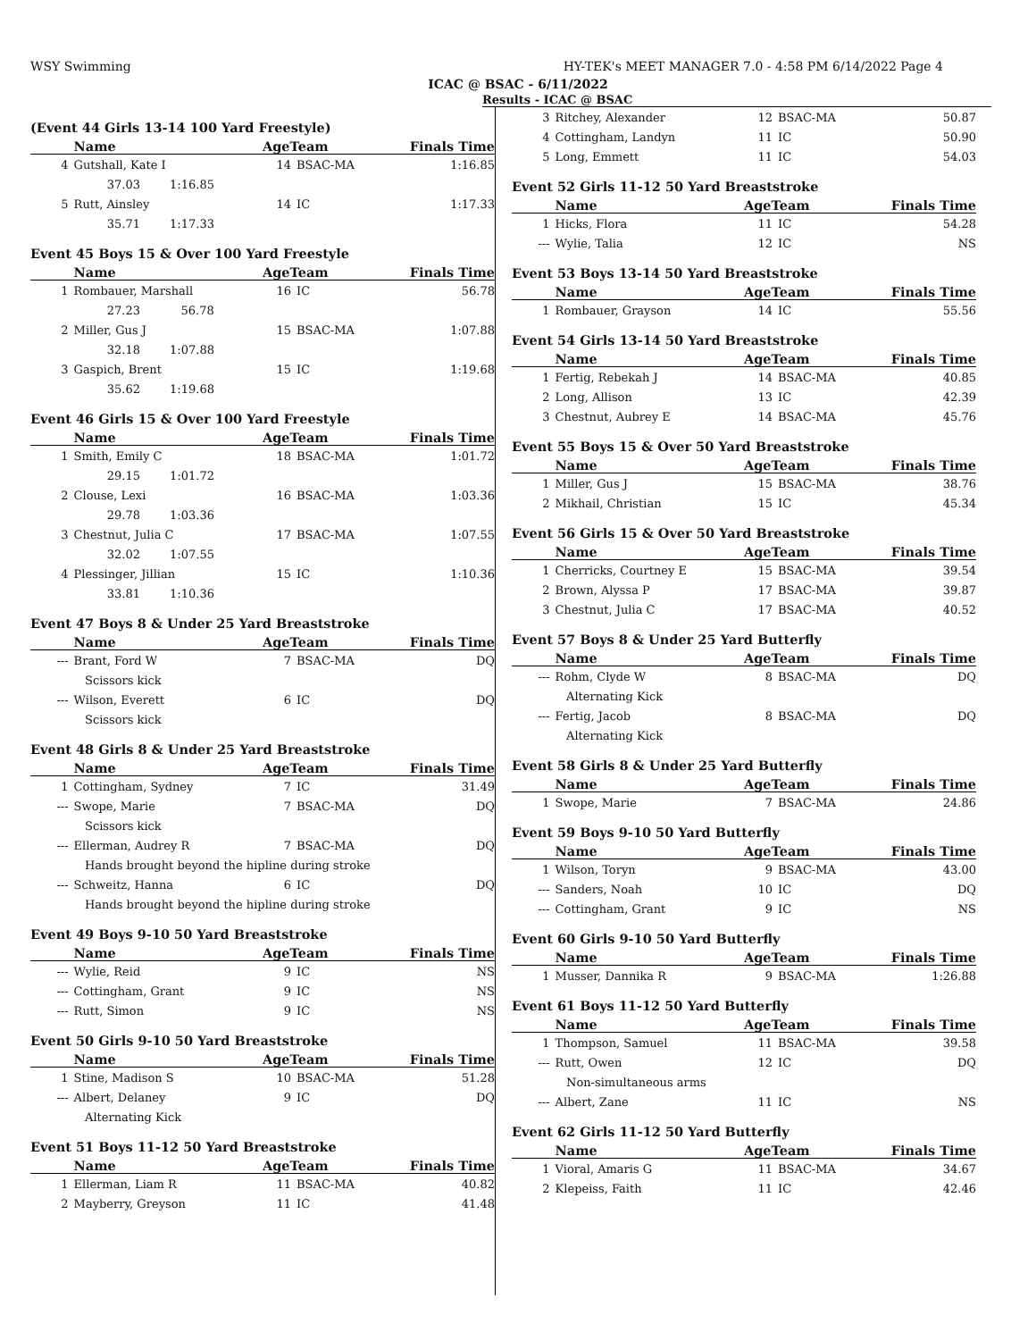WSY Swimming HY-TEK's MEET MANAGER 7.0 - 4:58 PM 6/14/2022 Page 4
ICAC @ BSAC - 6/11/2022
Results - ICAC @ BSAC
(Event 44 Girls 13-14 100 Yard Freestyle)
| | Name | AgeTeam | | Finals Time |
| --- | --- | --- | --- | --- |
| 4 | Gutshall, Kate I | 14 | BSAC-MA | 1:16.85 |
| | 37.03 1:16.85 | | | |
| 5 | Rutt, Ainsley | 14 | IC | 1:17.33 |
| | 35.71 1:17.33 | | | |
Event 45 Boys 15 & Over 100 Yard Freestyle
| | Name | AgeTeam | | Finals Time |
| --- | --- | --- | --- | --- |
| 1 | Rombauer, Marshall | 16 | IC | 56.78 |
| | 27.23 56.78 | | | |
| 2 | Miller, Gus J | 15 | BSAC-MA | 1:07.88 |
| | 32.18 1:07.88 | | | |
| 3 | Gaspich, Brent | 15 | IC | 1:19.68 |
| | 35.62 1:19.68 | | | |
Event 46 Girls 15 & Over 100 Yard Freestyle
| | Name | AgeTeam | | Finals Time |
| --- | --- | --- | --- | --- |
| 1 | Smith, Emily C | 18 | BSAC-MA | 1:01.72 |
| | 29.15 1:01.72 | | | |
| 2 | Clouse, Lexi | 16 | BSAC-MA | 1:03.36 |
| | 29.78 1:03.36 | | | |
| 3 | Chestnut, Julia C | 17 | BSAC-MA | 1:07.55 |
| | 32.02 1:07.55 | | | |
| 4 | Plessinger, Jillian | 15 | IC | 1:10.36 |
| | 33.81 1:10.36 | | | |
Event 47 Boys 8 & Under 25 Yard Breaststroke
| | Name | AgeTeam | | Finals Time |
| --- | --- | --- | --- | --- |
| --- | Brant, Ford W | 7 | BSAC-MA | DQ |
| | Scissors kick | | | |
| --- | Wilson, Everett | 6 | IC | DQ |
| | Scissors kick | | | |
Event 48 Girls 8 & Under 25 Yard Breaststroke
| | Name | AgeTeam | | Finals Time |
| --- | --- | --- | --- | --- |
| 1 | Cottingham, Sydney | 7 | IC | 31.49 |
| --- | Swope, Marie | 7 | BSAC-MA | DQ |
| | Scissors kick | | | |
| --- | Ellerman, Audrey R | 7 | BSAC-MA | DQ |
| | Hands brought beyond the hipline during stroke | | | |
| --- | Schweitz, Hanna | 6 | IC | DQ |
| | Hands brought beyond the hipline during stroke | | | |
Event 49 Boys 9-10 50 Yard Breaststroke
| | Name | AgeTeam | | Finals Time |
| --- | --- | --- | --- | --- |
| --- | Wylie, Reid | 9 | IC | NS |
| --- | Cottingham, Grant | 9 | IC | NS |
| --- | Rutt, Simon | 9 | IC | NS |
Event 50 Girls 9-10 50 Yard Breaststroke
| | Name | AgeTeam | | Finals Time |
| --- | --- | --- | --- | --- |
| 1 | Stine, Madison S | 10 | BSAC-MA | 51.28 |
| --- | Albert, Delaney | 9 | IC | DQ |
| | Alternating Kick | | | |
Event 51 Boys 11-12 50 Yard Breaststroke
| | Name | AgeTeam | | Finals Time |
| --- | --- | --- | --- | --- |
| 1 | Ellerman, Liam R | 11 | BSAC-MA | 40.82 |
| 2 | Mayberry, Greyson | 11 | IC | 41.48 |
| 3 | Ritchey, Alexander | 12 | BSAC-MA | 50.87 |
| 4 | Cottingham, Landyn | 11 | IC | 50.90 |
| 5 | Long, Emmett | 11 | IC | 54.03 |
Event 52 Girls 11-12 50 Yard Breaststroke
| | Name | AgeTeam | | Finals Time |
| --- | --- | --- | --- | --- |
| 1 | Hicks, Flora | 11 | IC | 54.28 |
| --- | Wylie, Talia | 12 | IC | NS |
Event 53 Boys 13-14 50 Yard Breaststroke
| | Name | AgeTeam | | Finals Time |
| --- | --- | --- | --- | --- |
| 1 | Rombauer, Grayson | 14 | IC | 55.56 |
Event 54 Girls 13-14 50 Yard Breaststroke
| | Name | AgeTeam | | Finals Time |
| --- | --- | --- | --- | --- |
| 1 | Fertig, Rebekah J | 14 | BSAC-MA | 40.85 |
| 2 | Long, Allison | 13 | IC | 42.39 |
| 3 | Chestnut, Aubrey E | 14 | BSAC-MA | 45.76 |
Event 55 Boys 15 & Over 50 Yard Breaststroke
| | Name | AgeTeam | | Finals Time |
| --- | --- | --- | --- | --- |
| 1 | Miller, Gus J | 15 | BSAC-MA | 38.76 |
| 2 | Mikhail, Christian | 15 | IC | 45.34 |
Event 56 Girls 15 & Over 50 Yard Breaststroke
| | Name | AgeTeam | | Finals Time |
| --- | --- | --- | --- | --- |
| 1 | Cherricks, Courtney E | 15 | BSAC-MA | 39.54 |
| 2 | Brown, Alyssa P | 17 | BSAC-MA | 39.87 |
| 3 | Chestnut, Julia C | 17 | BSAC-MA | 40.52 |
Event 57 Boys 8 & Under 25 Yard Butterfly
| | Name | AgeTeam | | Finals Time |
| --- | --- | --- | --- | --- |
| --- | Rohm, Clyde W | 8 | BSAC-MA | DQ |
| | Alternating Kick | | | |
| --- | Fertig, Jacob | 8 | BSAC-MA | DQ |
| | Alternating Kick | | | |
Event 58 Girls 8 & Under 25 Yard Butterfly
| | Name | AgeTeam | | Finals Time |
| --- | --- | --- | --- | --- |
| 1 | Swope, Marie | 7 | BSAC-MA | 24.86 |
Event 59 Boys 9-10 50 Yard Butterfly
| | Name | AgeTeam | | Finals Time |
| --- | --- | --- | --- | --- |
| 1 | Wilson, Toryn | 9 | BSAC-MA | 43.00 |
| --- | Sanders, Noah | 10 | IC | DQ |
| --- | Cottingham, Grant | 9 | IC | NS |
Event 60 Girls 9-10 50 Yard Butterfly
| | Name | AgeTeam | | Finals Time |
| --- | --- | --- | --- | --- |
| 1 | Musser, Dannika R | 9 | BSAC-MA | 1:26.88 |
Event 61 Boys 11-12 50 Yard Butterfly
| | Name | AgeTeam | | Finals Time |
| --- | --- | --- | --- | --- |
| 1 | Thompson, Samuel | 11 | BSAC-MA | 39.58 |
| --- | Rutt, Owen | 12 | IC | DQ |
| | Non-simultaneous arms | | | |
| --- | Albert, Zane | 11 | IC | NS |
Event 62 Girls 11-12 50 Yard Butterfly
| | Name | AgeTeam | | Finals Time |
| --- | --- | --- | --- | --- |
| 1 | Vioral, Amaris G | 11 | BSAC-MA | 34.67 |
| 2 | Klepeiss, Faith | 11 | IC | 42.46 |